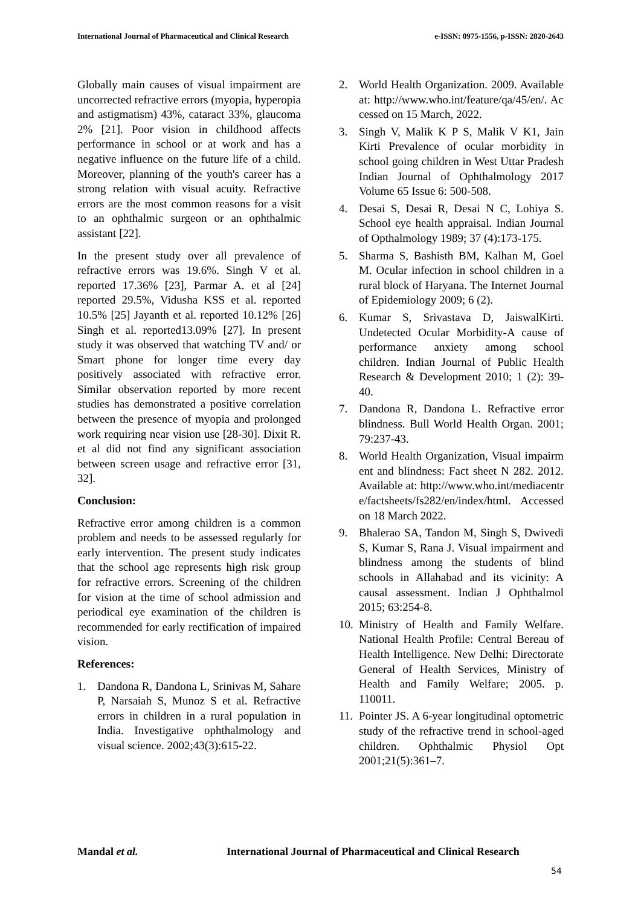International Journal of Pharmaceutical and Clinical Research e-ISSN: 0975-1556, p-ISSN: 2820-2643
Globally main causes of visual impairment are uncorrected refractive errors (myopia, hyperopia and astigmatism) 43%, cataract 33%, glaucoma 2% [21]. Poor vision in childhood affects performance in school or at work and has a negative influence on the future life of a child. Moreover, planning of the youth's career has a strong relation with visual acuity. Refractive errors are the most common reasons for a visit to an ophthalmic surgeon or an ophthalmic assistant [22].
In the present study over all prevalence of refractive errors was 19.6%. Singh V et al. reported 17.36% [23], Parmar A. et al [24] reported 29.5%, Vidusha KSS et al. reported 10.5% [25] Jayanth et al. reported 10.12% [26] Singh et al. reported13.09% [27]. In present study it was observed that watching TV and/ or Smart phone for longer time every day positively associated with refractive error. Similar observation reported by more recent studies has demonstrated a positive correlation between the presence of myopia and prolonged work requiring near vision use [28-30]. Dixit R. et al did not find any significant association between screen usage and refractive error [31, 32].
Conclusion:
Refractive error among children is a common problem and needs to be assessed regularly for early intervention. The present study indicates that the school age represents high risk group for refractive errors. Screening of the children for vision at the time of school admission and periodical eye examination of the children is recommended for early rectification of impaired vision.
References:
1. Dandona R, Dandona L, Srinivas M, Sahare P, Narsaiah S, Munoz S et al. Refractive errors in children in a rural population in India. Investigative ophthalmology and visual science. 2002;43(3):615-22.
2. World Health Organization. 2009. Available at: http://www.who.int/feature/qa/45/en/. Accessed on 15 March, 2022.
3. Singh V, Malik K P S, Malik V K1, Jain Kirti Prevalence of ocular morbidity in school going children in West Uttar Pradesh Indian Journal of Ophthalmology 2017 Volume 65 Issue 6: 500-508.
4. Desai S, Desai R, Desai N C, Lohiya S. School eye health appraisal. Indian Journal of Opthalmology 1989; 37 (4):173-175.
5. Sharma S, Bashisth BM, Kalhan M, Goel M. Ocular infection in school children in a rural block of Haryana. The Internet Journal of Epidemiology 2009; 6 (2).
6. Kumar S, Srivastava D, JaiswalKirti. Undetected Ocular Morbidity-A cause of performance anxiety among school children. Indian Journal of Public Health Research & Development 2010; 1 (2): 39-40.
7. Dandona R, Dandona L. Refractive error blindness. Bull World Health Organ. 2001; 79:237-43.
8. World Health Organization, Visual impairment and blindness: Fact sheet N 282. 2012. Available at: http://www.who.int/mediacentre/factsheets/fs282/en/index/html. Accessed on 18 March 2022.
9. Bhalerao SA, Tandon M, Singh S, Dwivedi S, Kumar S, Rana J. Visual impairment and blindness among the students of blind schools in Allahabad and its vicinity: A causal assessment. Indian J Ophthalmol 2015; 63:254-8.
10. Ministry of Health and Family Welfare. National Health Profile: Central Bereau of Health Intelligence. New Delhi: Directorate General of Health Services, Ministry of Health and Family Welfare; 2005. p. 110011.
11. Pointer JS. A 6-year longitudinal optometric study of the refractive trend in school-aged children. Ophthalmic Physiol Opt 2001;21(5):361–7.
Mandal et al.
International Journal of Pharmaceutical and Clinical Research
54